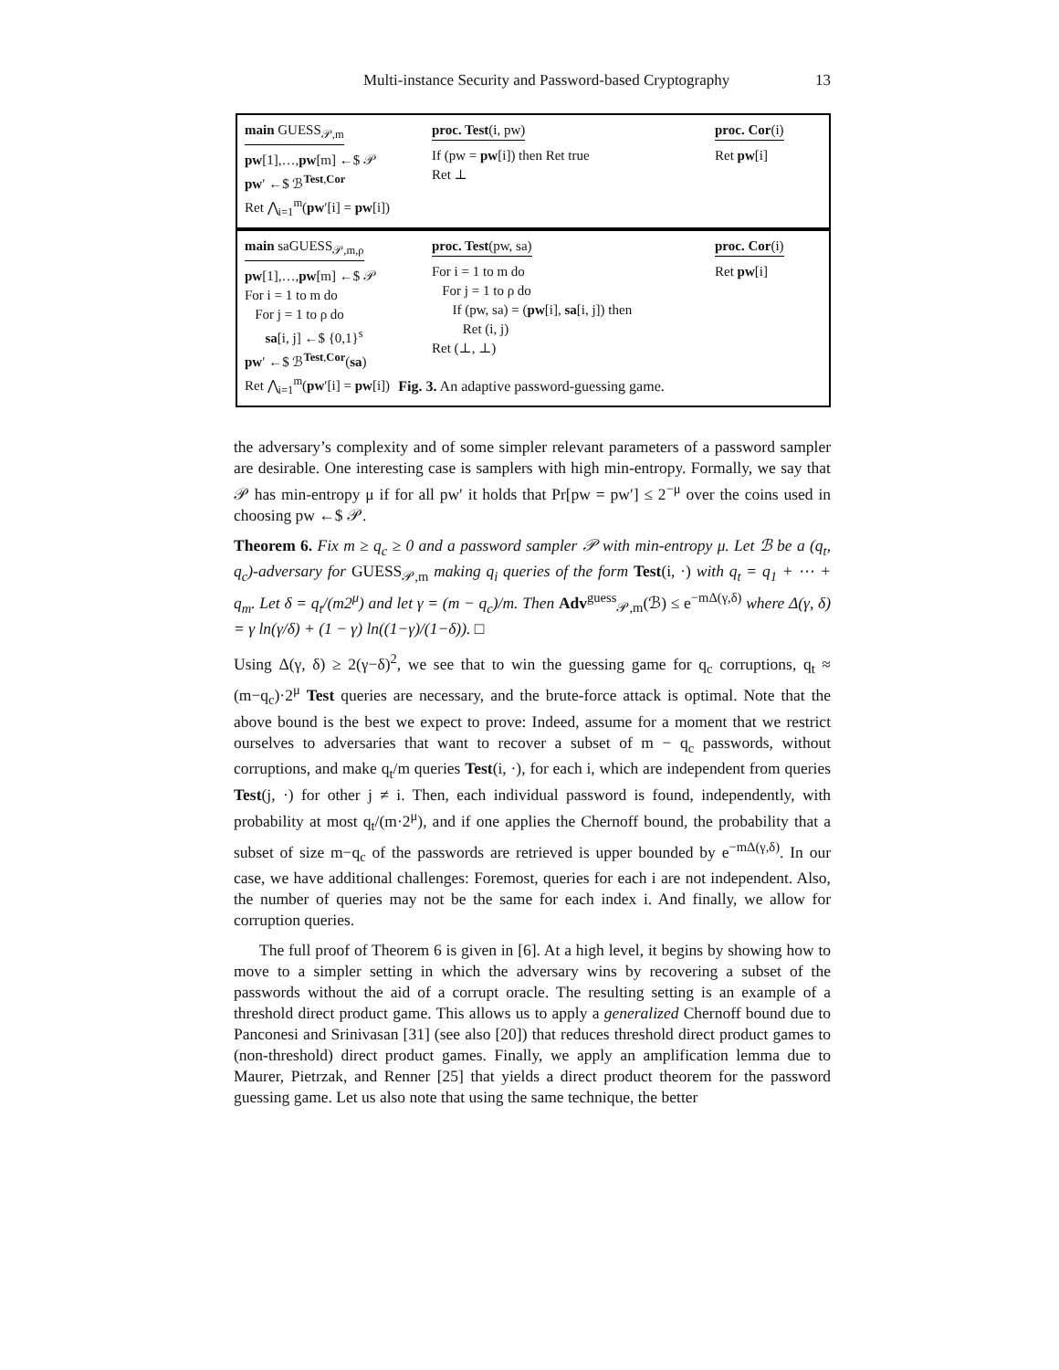Multi-instance Security and Password-based Cryptography 13
main GUESS<sub>𝒫,m</sub>
pw[1],…,pw[m] ←$ 𝒫
pw′ ←$ ℬ<sup>Test,Cor</sup>
Ret ⋀<sub>i=1</sub><sup>m</sup>(pw′[i] = pw[i])
proc. Test(i, pw)
If (pw = pw[i]) then Ret true
Ret ⊥
proc. Cor(i)
Ret pw[i]
main saGUESS<sub>𝒫,m,ρ</sub>
pw[1],…,pw[m] ←$ 𝒫
For i = 1 to m do
For j = 1 to ρ do
sa[i, j] ←$ {0,1}<sup>s</sup>
pw′ ←$ ℬ<sup>Test,Cor</sup>(sa)
Ret ⋀<sub>i=1</sub><sup>m</sup>(pw′[i] = pw[i])
proc. Test(pw, sa)
For i = 1 to m do
For j = 1 to ρ do
If (pw, sa) = (pw[i], sa[i, j]) then
Ret (i, j)
Ret (⊥, ⊥)
proc. Cor(i)
Ret pw[i]
Fig. 3. An adaptive password-guessing game.
the adversary’s complexity and of some simpler relevant parameters of a password sampler are desirable. One interesting case is samplers with high min-entropy. Formally, we say that 𝒫 has min-entropy μ if for all pw′ it holds that Pr[pw = pw′] ≤ 2<sup>−μ</sup> over the coins used in choosing pw ←$ 𝒫.
Theorem 6. Fix m ≥ q<sub>c</sub> ≥ 0 and a password sampler 𝒫 with min-entropy μ. Let ℬ be a (q<sub>t</sub>, q<sub>c</sub>)-adversary for GUESS<sub>𝒫,m</sub> making q<sub>i</sub> queries of the form Test(i, ·) with q<sub>t</sub> = q<sub>1</sub> + ⋯ + q<sub>m</sub>. Let δ = q<sub>t</sub>/(m2<sup>μ</sup>) and let γ = (m − q<sub>c</sub>)/m. Then Adv<sup>guess</sup><sub>𝒫,m</sub>(ℬ) ≤ e<sup>−mΔ(γ,δ)</sup> where Δ(γ, δ) = γ ln(γ/δ) + (1 − γ) ln((1−γ)/(1−δ)). □
Using Δ(γ, δ) ≥ 2(γ−δ)<sup>2</sup>, we see that to win the guessing game for q<sub>c</sub> corruptions, q<sub>t</sub> ≈ (m−q<sub>c</sub>)·2<sup>μ</sup> Test queries are necessary, and the brute-force attack is optimal. Note that the above bound is the best we expect to prove: Indeed, assume for a moment that we restrict ourselves to adversaries that want to recover a subset of m − q<sub>c</sub> passwords, without corruptions, and make q<sub>t</sub>/m queries Test(i, ·), for each i, which are independent from queries Test(j, ·) for other j ≠ i. Then, each individual password is found, independently, with probability at most q<sub>t</sub>/(m·2<sup>μ</sup>), and if one applies the Chernoff bound, the probability that a subset of size m−q<sub>c</sub> of the passwords are retrieved is upper bounded by e<sup>−mΔ(γ,δ)</sup>. In our case, we have additional challenges: Foremost, queries for each i are not independent. Also, the number of queries may not be the same for each index i. And finally, we allow for corruption queries.
The full proof of Theorem 6 is given in [6]. At a high level, it begins by showing how to move to a simpler setting in which the adversary wins by recovering a subset of the passwords without the aid of a corrupt oracle. The resulting setting is an example of a threshold direct product game. This allows us to apply a generalized Chernoff bound due to Panconesi and Srinivasan [31] (see also [20]) that reduces threshold direct product games to (non-threshold) direct product games. Finally, we apply an amplification lemma due to Maurer, Pietrzak, and Renner [25] that yields a direct product theorem for the password guessing game. Let us also note that using the same technique, the better